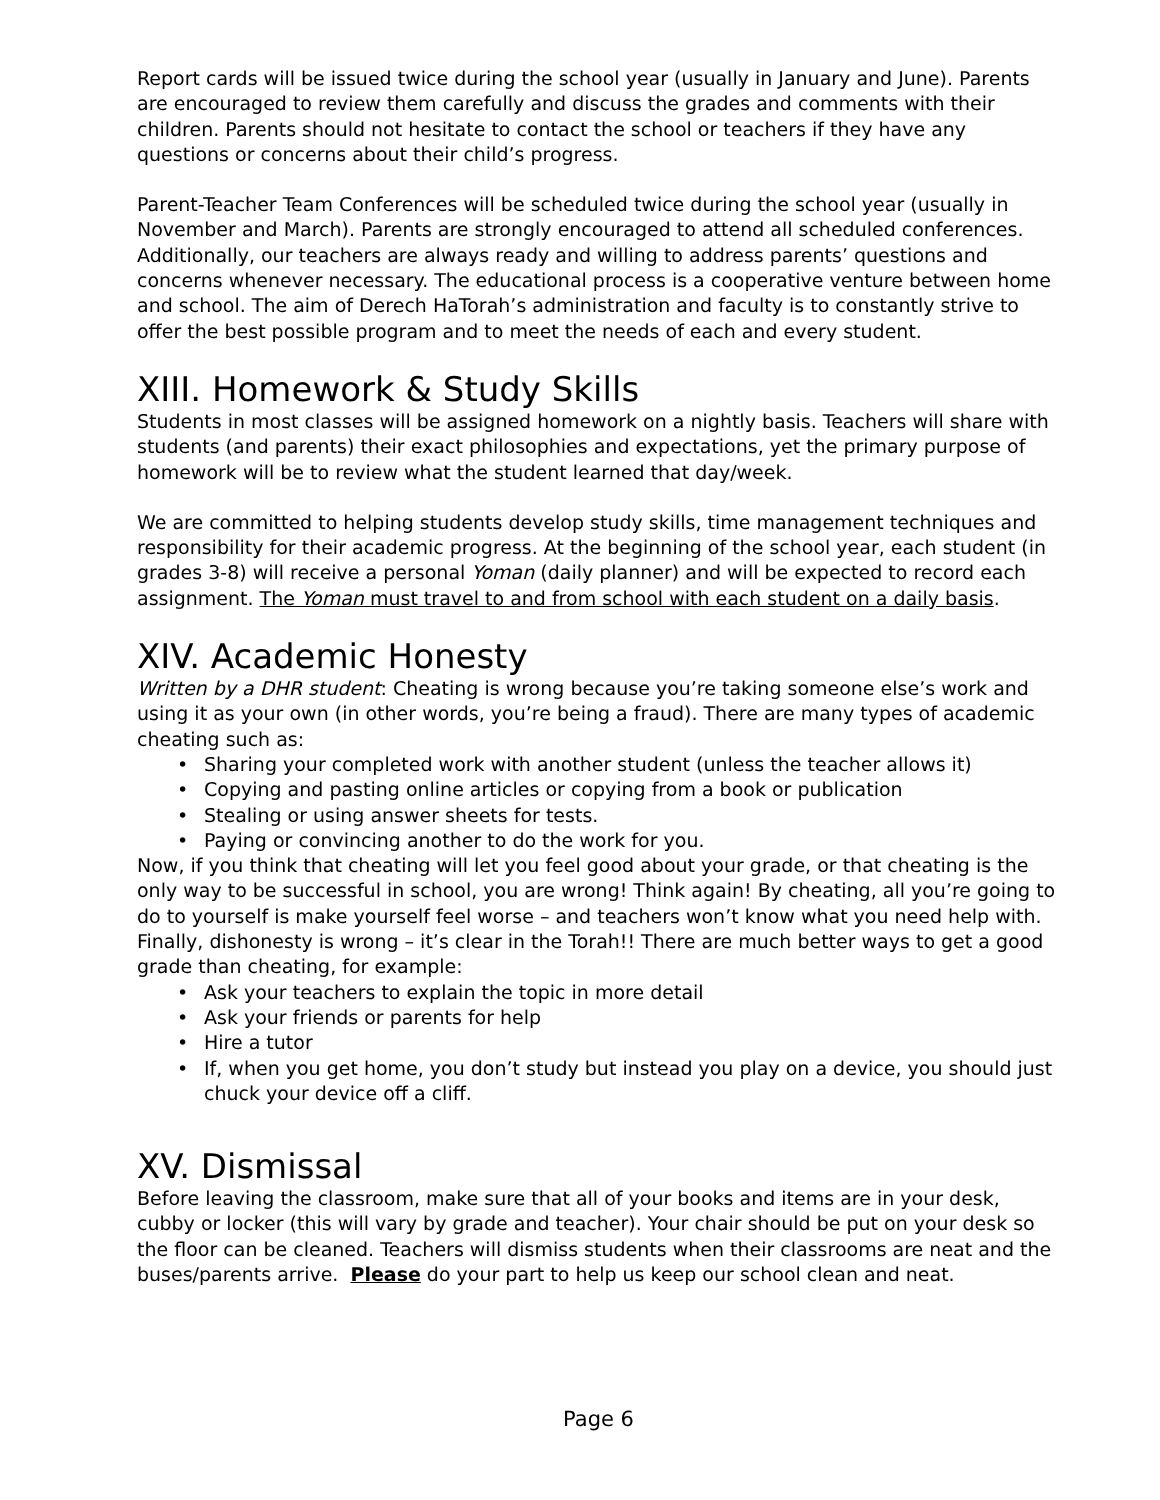Report cards will be issued twice during the school year (usually in January and June). Parents are encouraged to review them carefully and discuss the grades and comments with their children. Parents should not hesitate to contact the school or teachers if they have any questions or concerns about their child’s progress.
Parent-Teacher Team Conferences will be scheduled twice during the school year (usually in November and March). Parents are strongly encouraged to attend all scheduled conferences. Additionally, our teachers are always ready and willing to address parents’ questions and concerns whenever necessary. The educational process is a cooperative venture between home and school. The aim of Derech HaTorah’s administration and faculty is to constantly strive to offer the best possible program and to meet the needs of each and every student.
XIII. Homework & Study Skills
Students in most classes will be assigned homework on a nightly basis. Teachers will share with students (and parents) their exact philosophies and expectations, yet the primary purpose of homework will be to review what the student learned that day/week.
We are committed to helping students develop study skills, time management techniques and responsibility for their academic progress. At the beginning of the school year, each student (in grades 3-8) will receive a personal Yoman (daily planner) and will be expected to record each assignment. The Yoman must travel to and from school with each student on a daily basis.
XIV. Academic Honesty
Written by a DHR student: Cheating is wrong because you’re taking someone else’s work and using it as your own (in other words, you’re being a fraud). There are many types of academic cheating such as:
• Sharing your completed work with another student (unless the teacher allows it)
• Copying and pasting online articles or copying from a book or publication
• Stealing or using answer sheets for tests.
• Paying or convincing another to do the work for you.
Now, if you think that cheating will let you feel good about your grade, or that cheating is the only way to be successful in school, you are wrong! Think again! By cheating, all you’re going to do to yourself is make yourself feel worse – and teachers won’t know what you need help with. Finally, dishonesty is wrong – it’s clear in the Torah!! There are much better ways to get a good grade than cheating, for example:
• Ask your teachers to explain the topic in more detail
• Ask your friends or parents for help
• Hire a tutor
• If, when you get home, you don’t study but instead you play on a device, you should just chuck your device off a cliff.
XV. Dismissal
Before leaving the classroom, make sure that all of your books and items are in your desk, cubby or locker (this will vary by grade and teacher). Your chair should be put on your desk so the floor can be cleaned. Teachers will dismiss students when their classrooms are neat and the buses/parents arrive. Please do your part to help us keep our school clean and neat.
Page 6